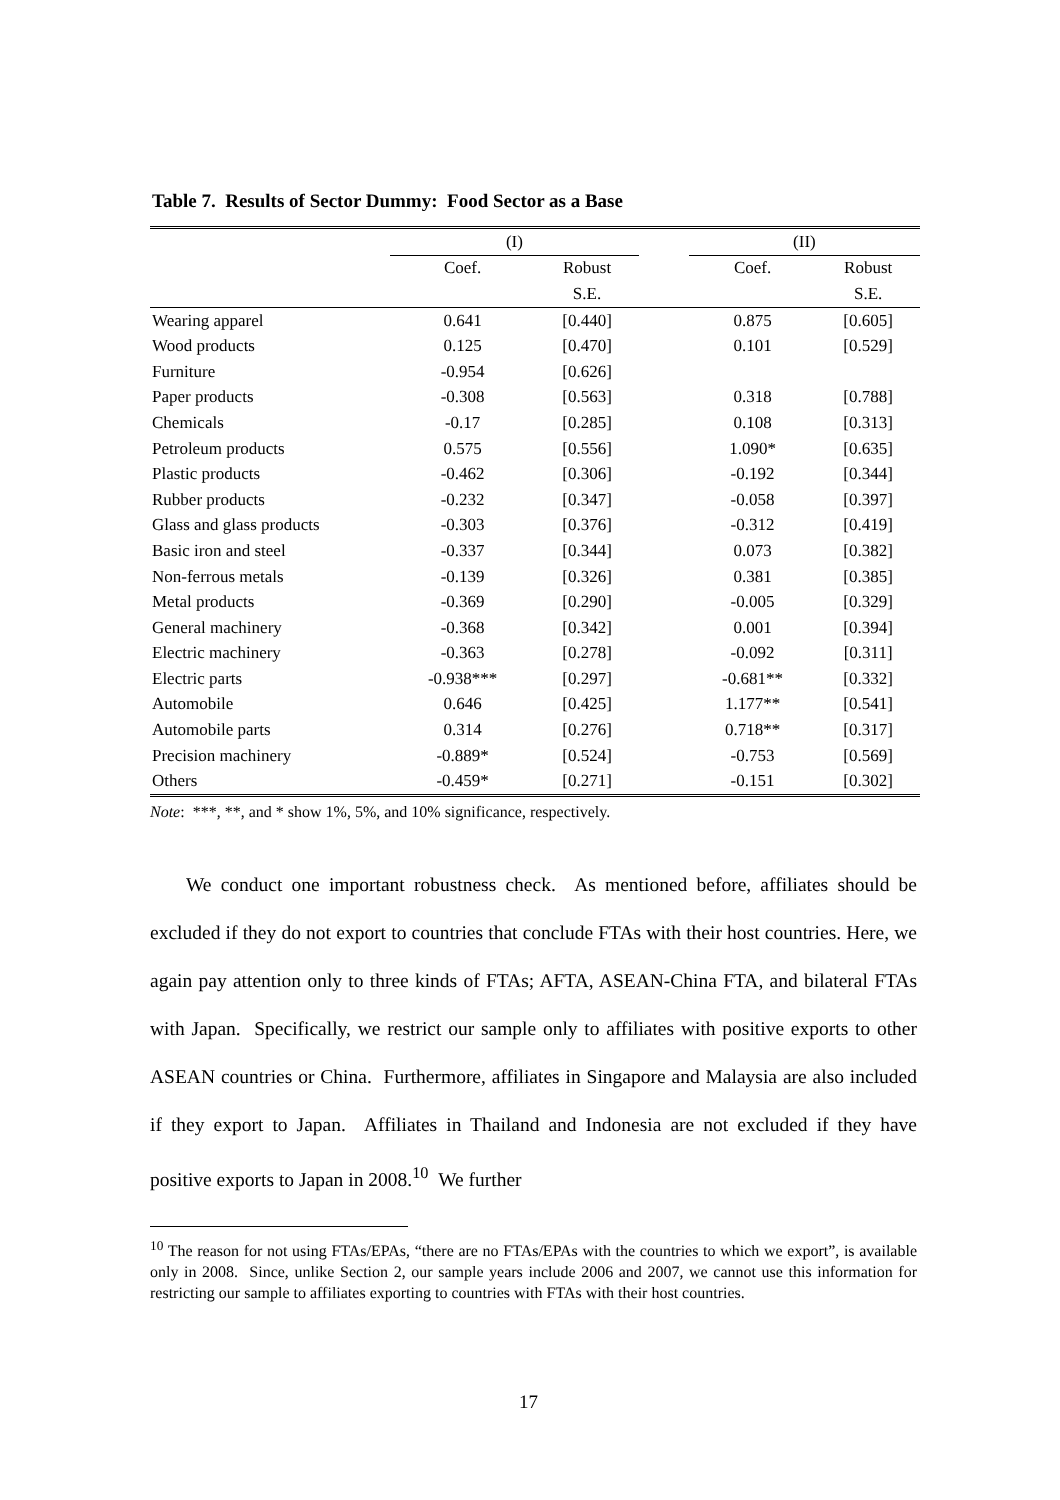Table 7. Results of Sector Dummy: Food Sector as a Base
| | (I) | | | (II) | |
| --- | --- | --- | --- | --- | --- |
| | Coef. | Robust | | Coef. | Robust |
| | | S.E. | | | S.E. |
| Wearing apparel | 0.641 | [0.440] | | 0.875 | [0.605] |
| Wood products | 0.125 | [0.470] | | 0.101 | [0.529] |
| Furniture | -0.954 | [0.626] | | | |
| Paper products | -0.308 | [0.563] | | 0.318 | [0.788] |
| Chemicals | -0.17 | [0.285] | | 0.108 | [0.313] |
| Petroleum products | 0.575 | [0.556] | | 1.090* | [0.635] |
| Plastic products | -0.462 | [0.306] | | -0.192 | [0.344] |
| Rubber products | -0.232 | [0.347] | | -0.058 | [0.397] |
| Glass and glass products | -0.303 | [0.376] | | -0.312 | [0.419] |
| Basic iron and steel | -0.337 | [0.344] | | 0.073 | [0.382] |
| Non-ferrous metals | -0.139 | [0.326] | | 0.381 | [0.385] |
| Metal products | -0.369 | [0.290] | | -0.005 | [0.329] |
| General machinery | -0.368 | [0.342] | | 0.001 | [0.394] |
| Electric machinery | -0.363 | [0.278] | | -0.092 | [0.311] |
| Electric parts | -0.938*** | [0.297] | | -0.681** | [0.332] |
| Automobile | 0.646 | [0.425] | | 1.177** | [0.541] |
| Automobile parts | 0.314 | [0.276] | | 0.718** | [0.317] |
| Precision machinery | -0.889* | [0.524] | | -0.753 | [0.569] |
| Others | -0.459* | [0.271] | | -0.151 | [0.302] |
Note: ***, **, and * show 1%, 5%, and 10% significance, respectively.
We conduct one important robustness check. As mentioned before, affiliates should be excluded if they do not export to countries that conclude FTAs with their host countries. Here, we again pay attention only to three kinds of FTAs; AFTA, ASEAN-China FTA, and bilateral FTAs with Japan. Specifically, we restrict our sample only to affiliates with positive exports to other ASEAN countries or China. Furthermore, affiliates in Singapore and Malaysia are also included if they export to Japan. Affiliates in Thailand and Indonesia are not excluded if they have positive exports to Japan in 2008.<sup>10</sup> We further
<sup>10</sup> The reason for not using FTAs/EPAs, “there are no FTAs/EPAs with the countries to which we export”, is available only in 2008. Since, unlike Section 2, our sample years include 2006 and 2007, we cannot use this information for restricting our sample to affiliates exporting to countries with FTAs with their host countries.
17